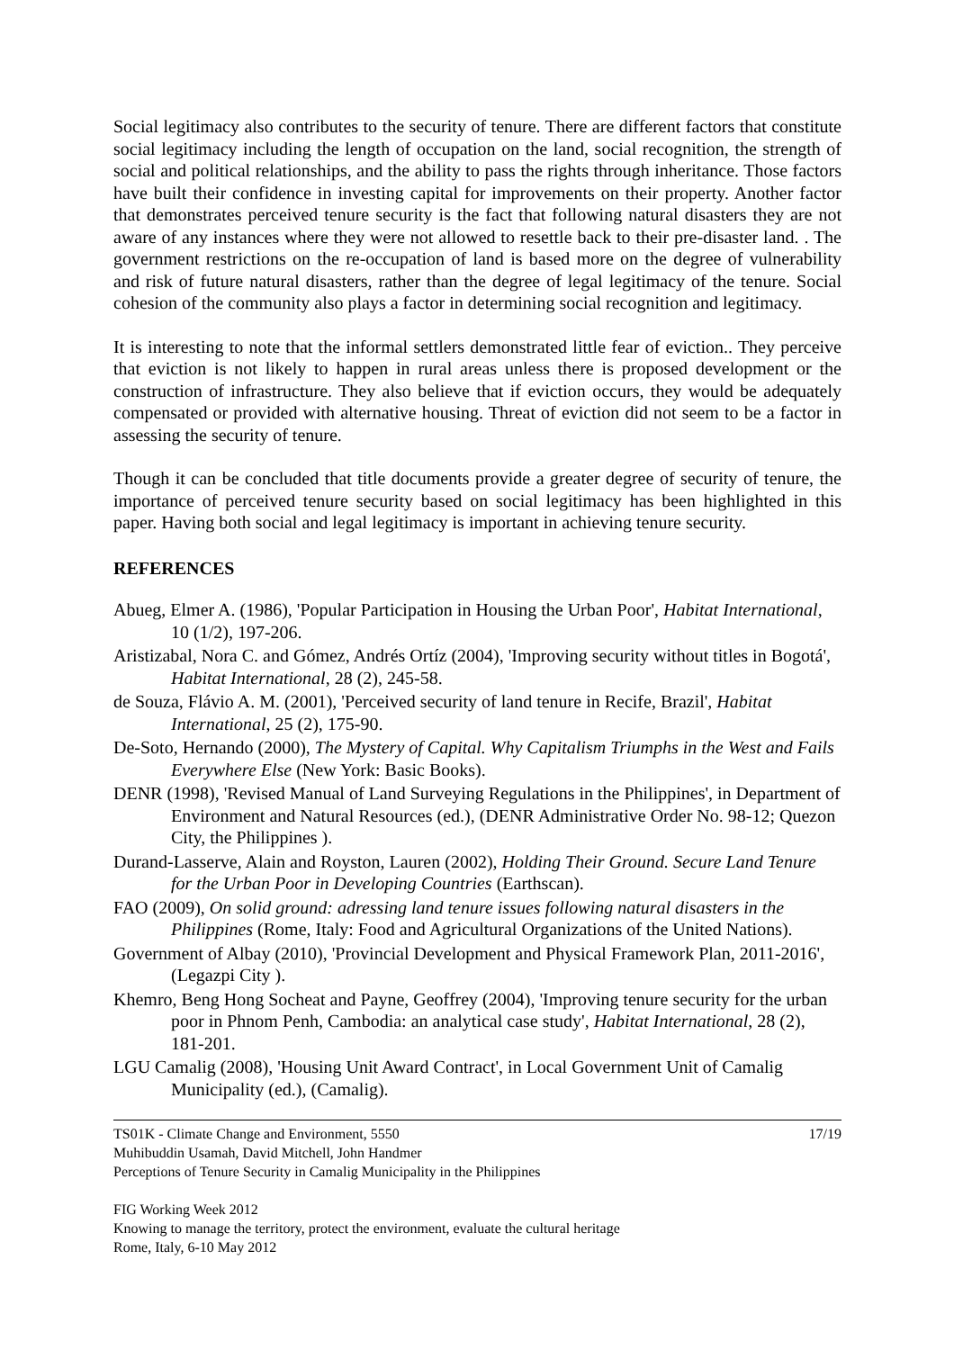Social legitimacy also contributes to the security of tenure. There are different factors that constitute social legitimacy including the length of occupation on the land, social recognition, the strength of social and political relationships, and the ability to pass the rights through inheritance. Those factors have built their confidence in investing capital for improvements on their property. Another factor that demonstrates perceived tenure security is the fact that following natural disasters they are not aware of any instances where they were not allowed to resettle back to their pre-disaster land. . The government restrictions on the re-occupation of land is based more on the degree of vulnerability and risk of future natural disasters, rather than the degree of legal legitimacy of the tenure. Social cohesion of the community also plays a factor in determining social recognition and legitimacy.
It is interesting to note that the informal settlers demonstrated little fear of eviction.. They perceive that eviction is not likely to happen in rural areas unless there is proposed development or the construction of infrastructure. They also believe that if eviction occurs, they would be adequately compensated or provided with alternative housing. Threat of eviction did not seem to be a factor in assessing the security of tenure.
Though it can be concluded that title documents provide a greater degree of security of tenure, the importance of perceived tenure security based on social legitimacy has been highlighted in this paper. Having both social and legal legitimacy is important in achieving tenure security.
REFERENCES
Abueg, Elmer A. (1986), 'Popular Participation in Housing the Urban Poor', Habitat International, 10 (1/2), 197-206.
Aristizabal, Nora C. and Gómez, Andrés Ortíz (2004), 'Improving security without titles in Bogotá', Habitat International, 28 (2), 245-58.
de Souza, Flávio A. M. (2001), 'Perceived security of land tenure in Recife, Brazil', Habitat International, 25 (2), 175-90.
De-Soto, Hernando (2000), The Mystery of Capital. Why Capitalism Triumphs in the West and Fails Everywhere Else (New York: Basic Books).
DENR (1998), 'Revised Manual of Land Surveying Regulations in the Philippines', in Department of Environment and Natural Resources (ed.), (DENR Administrative Order No. 98-12; Quezon City, the Philippines ).
Durand-Lasserve, Alain and Royston, Lauren (2002), Holding Their Ground. Secure Land Tenure for the Urban Poor in Developing Countries (Earthscan).
FAO (2009), On solid ground: adressing land tenure issues following natural disasters in the Philippines (Rome, Italy: Food and Agricultural Organizations of the United Nations).
Government of Albay (2010), 'Provincial Development and Physical Framework Plan, 2011-2016', (Legazpi City ).
Khemro, Beng Hong Socheat and Payne, Geoffrey (2004), 'Improving tenure security for the urban poor in Phnom Penh, Cambodia: an analytical case study', Habitat International, 28 (2), 181-201.
LGU Camalig (2008), 'Housing Unit Award Contract', in Local Government Unit of Camalig Municipality (ed.), (Camalig).
TS01K - Climate Change and Environment, 5550 17/19
Muhibuddin Usamah, David Mitchell, John Handmer
Perceptions of Tenure Security in Camalig Municipality in the Philippines
FIG Working Week 2012
Knowing to manage the territory, protect the environment, evaluate the cultural heritage
Rome, Italy, 6-10 May 2012